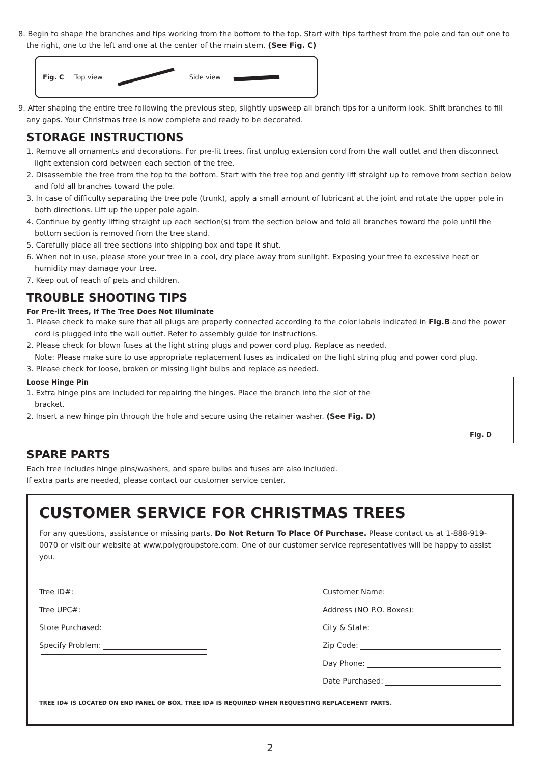8. Begin to shape the branches and tips working from the bottom to the top. Start with tips farthest from the pole and fan out one to the right, one to the left and one at the center of the main stem. (See Fig. C)
Fig. C Top view Side view
9. After shaping the entire tree following the previous step, slightly upsweep all branch tips for a uniform look. Shift branches to fill any gaps. Your Christmas tree is now complete and ready to be decorated.
STORAGE INSTRUCTIONS
1. Remove all ornaments and decorations. For pre-lit trees, first unplug extension cord from the wall outlet and then disconnect light extension cord between each section of the tree.
2. Disassemble the tree from the top to the bottom. Start with the tree top and gently lift straight up to remove from section below and fold all branches toward the pole.
3. In case of difficulty separating the tree pole (trunk), apply a small amount of lubricant at the joint and rotate the upper pole in both directions. Lift up the upper pole again.
4. Continue by gently lifting straight up each section(s) from the section below and fold all branches toward the pole until the bottom section is removed from the tree stand.
5. Carefully place all tree sections into shipping box and tape it shut.
6. When not in use, please store your tree in a cool, dry place away from sunlight. Exposing your tree to excessive heat or humidity may damage your tree.
7. Keep out of reach of pets and children.
TROUBLE SHOOTING TIPS
For Pre-lit Trees, If The Tree Does Not Illuminate
1. Please check to make sure that all plugs are properly connected according to the color labels indicated in Fig.B and the power cord is plugged into the wall outlet. Refer to assembly guide for instructions.
2. Please check for blown fuses at the light string plugs and power cord plug. Replace as needed.
Note: Please make sure to use appropriate replacement fuses as indicated on the light string plug and power cord plug.
3. Please check for loose, broken or missing light bulbs and replace as needed.
Loose Hinge Pin
1. Extra hinge pins are included for repairing the hinges. Place the branch into the slot of the bracket.
2. Insert a new hinge pin through the hole and secure using the retainer washer. (See Fig. D)
Fig. D
SPARE PARTS
Each tree includes hinge pins/washers, and spare bulbs and fuses are also included.
If extra parts are needed, please contact our customer service center.
CUSTOMER SERVICE FOR CHRISTMAS TREES
For any questions, assistance or missing parts, Do Not Return To Place Of Purchase. Please contact us at 1-888-919-0070 or visit our website at www.polygroupstore.com. One of our customer service representatives will be happy to assist you.
Tree ID#:
Tree UPC#:
Store Purchased:
Specify Problem:
Customer Name:
Address (NO P.O. Boxes):
City & State:
Zip Code:
Day Phone:
Date Purchased:
TREE ID# IS LOCATED ON END PANEL OF BOX. TREE ID# IS REQUIRED WHEN REQUESTING REPLACEMENT PARTS.
2